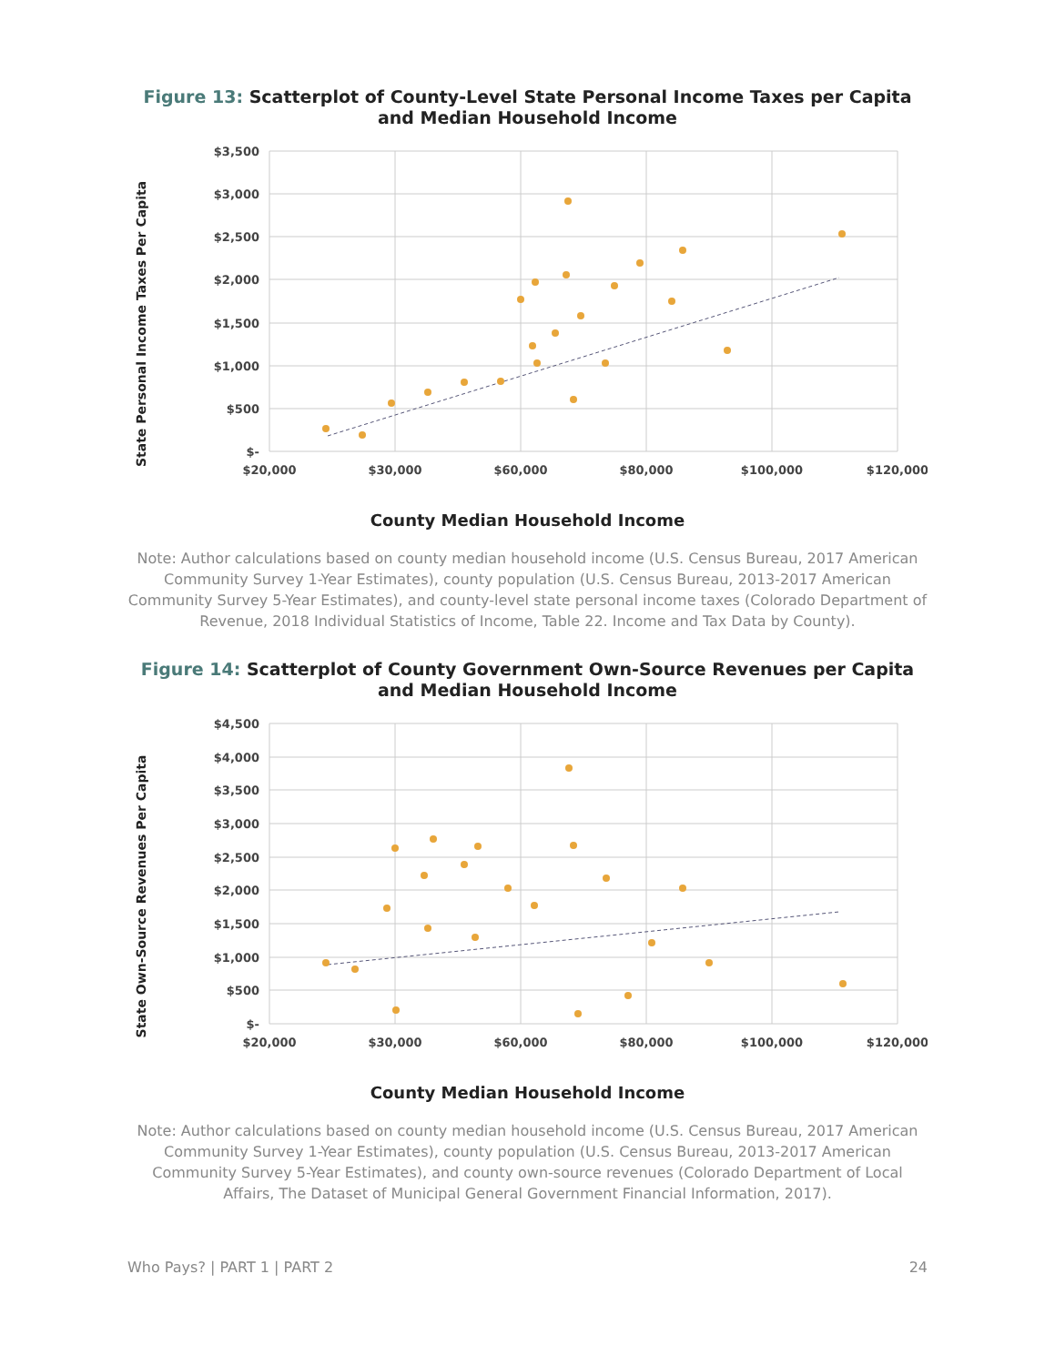Figure 13: Scatterplot of County-Level State Personal Income Taxes per Capita and Median Household Income
State Personal Income Taxes Per Capita
$3,500
$3,000
$2,500
$2,000
$1,500
$1,000
$500
$-
$20,000
$30,000
$60,000
$80,000
$100,000
$120,000
County Median Household Income
Note: Author calculations based on county median household income (U.S. Census Bureau, 2017 American Community Survey 1-Year Estimates), county population (U.S. Census Bureau, 2013-2017 American Community Survey 5-Year Estimates), and county-level state personal income taxes (Colorado Department of Revenue, 2018 Individual Statistics of Income, Table 22. Income and Tax Data by County).
Figure 14: Scatterplot of County Government Own-Source Revenues per Capita and Median Household Income
State Own-Source Revenues Per Capita
$4,500
$4,000
$3,500
$3,000
$2,500
$2,000
$1,500
$1,000
$500
$-
$20,000
$30,000
$60,000
$80,000
$100,000
$120,000
County Median Household Income
Note: Author calculations based on county median household income (U.S. Census Bureau, 2017 American Community Survey 1-Year Estimates), county population (U.S. Census Bureau, 2013-2017 American Community Survey 5-Year Estimates), and county own-source revenues (Colorado Department of Local Affairs, The Dataset of Municipal General Government Financial Information, 2017).
Who Pays? | PART 1 | PART 2 24